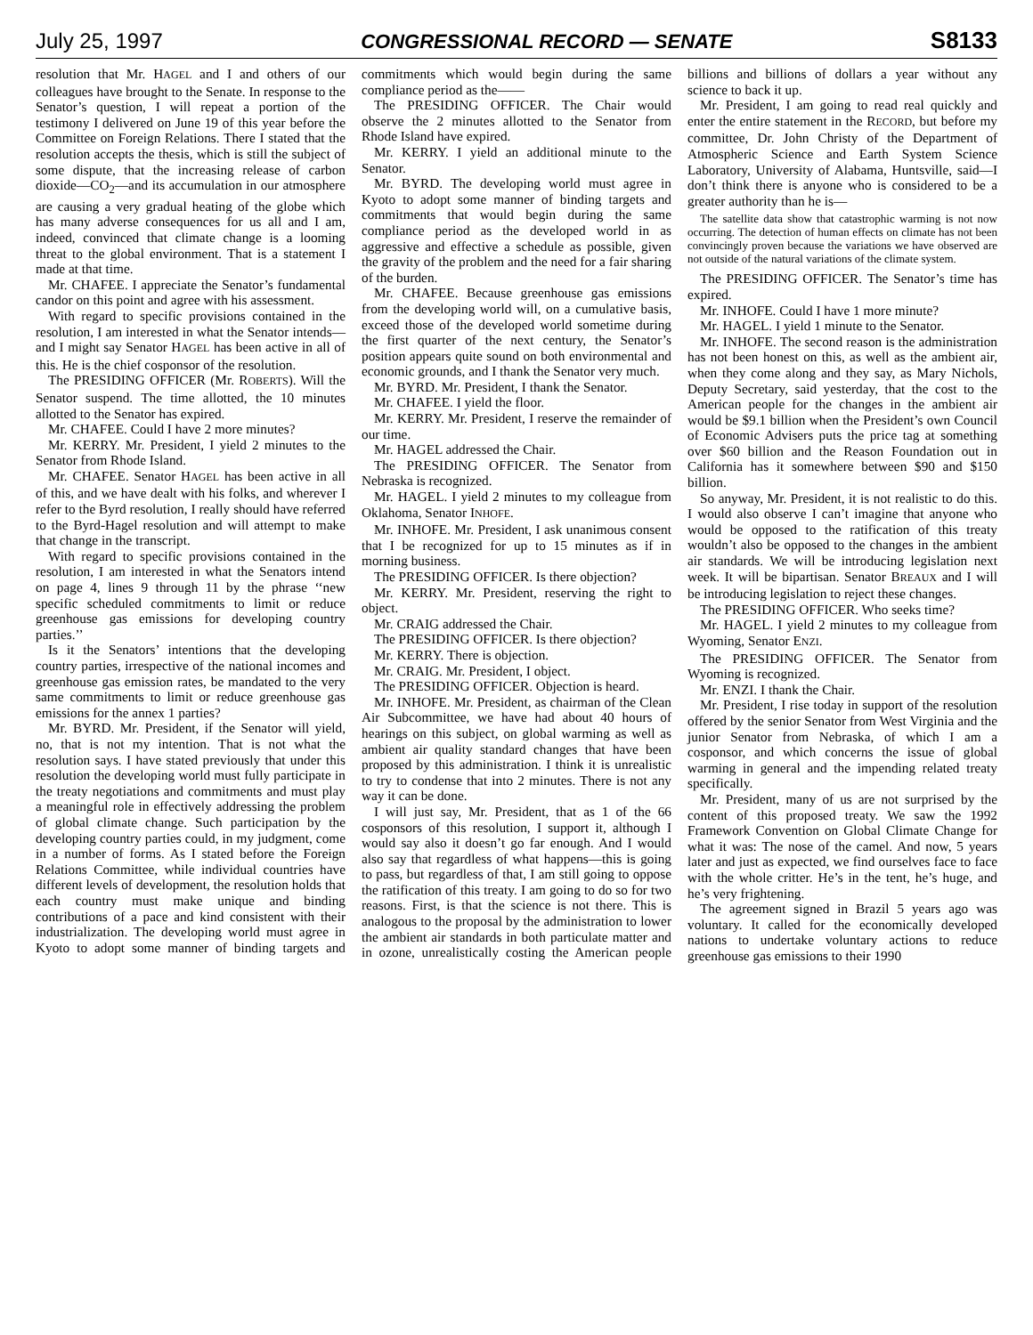July 25, 1997 CONGRESSIONAL RECORD — SENATE S8133
resolution that Mr. HAGEL and I and others of our colleagues have brought to the Senate. In response to the Senator’s question, I will repeat a portion of the testimony I delivered on June 19 of this year before the Committee on Foreign Relations. There I stated that the resolution accepts the thesis, which is still the subject of some dispute, that the increasing release of carbon dioxide—CO<sub>2</sub>—and its accumulation in our atmosphere are causing a very gradual heating of the globe which has many adverse consequences for us all and I am, indeed, convinced that climate change is a looming threat to the global environment. That is a statement I made at that time.
Mr. CHAFEE. I appreciate the Senator’s fundamental candor on this point and agree with his assessment.
With regard to specific provisions contained in the resolution, I am interested in what the Senator intends—and I might say Senator HAGEL has been active in all of this. He is the chief cosponsor of the resolution.
The PRESIDING OFFICER (Mr. ROBERTS). Will the Senator suspend. The time allotted, the 10 minutes allotted to the Senator has expired.
Mr. CHAFEE. Could I have 2 more minutes?
Mr. KERRY. Mr. President, I yield 2 minutes to the Senator from Rhode Island.
Mr. CHAFEE. Senator HAGEL has been active in all of this, and we have dealt with his folks, and wherever I refer to the Byrd resolution, I really should have referred to the Byrd-Hagel resolution and will attempt to make that change in the transcript.
With regard to specific provisions contained in the resolution, I am interested in what the Senators intend on page 4, lines 9 through 11 by the phrase ‘‘new specific scheduled commitments to limit or reduce greenhouse gas emissions for developing country parties.’’
Is it the Senators’ intentions that the developing country parties, irrespective of the national incomes and greenhouse gas emission rates, be mandated to the very same commitments to limit or reduce greenhouse gas emissions for the annex 1 parties?
Mr. BYRD. Mr. President, if the Senator will yield, no, that is not my intention. That is not what the resolution says. I have stated previously that under this resolution the developing world must fully participate in the treaty negotiations and commitments and must play a meaningful role in effectively addressing the problem of global climate change. Such participation by the developing country parties could, in my judgment, come in a number of forms. As I stated before the Foreign Relations Committee, while individual countries have different levels of development, the resolution holds that each country must make unique and binding contributions of a pace and kind consistent with their industrialization. The developing world must agree in Kyoto to adopt some manner of binding targets and commitments which would begin during the same compliance period as the——
The PRESIDING OFFICER. The Chair would observe the 2 minutes allotted to the Senator from Rhode Island have expired.
Mr. KERRY. I yield an additional minute to the Senator.
Mr. BYRD. The developing world must agree in Kyoto to adopt some manner of binding targets and commitments that would begin during the same compliance period as the developed world in as aggressive and effective a schedule as possible, given the gravity of the problem and the need for a fair sharing of the burden.
Mr. CHAFEE. Because greenhouse gas emissions from the developing world will, on a cumulative basis, exceed those of the developed world sometime during the first quarter of the next century, the Senator’s position appears quite sound on both environmental and economic grounds, and I thank the Senator very much.
Mr. BYRD. Mr. President, I thank the Senator.
Mr. CHAFEE. I yield the floor.
Mr. KERRY. Mr. President, I reserve the remainder of our time.
Mr. HAGEL addressed the Chair.
The PRESIDING OFFICER. The Senator from Nebraska is recognized.
Mr. HAGEL. I yield 2 minutes to my colleague from Oklahoma, Senator INHOFE.
Mr. INHOFE. Mr. President, I ask unanimous consent that I be recognized for up to 15 minutes as if in morning business.
The PRESIDING OFFICER. Is there objection?
Mr. KERRY. Mr. President, reserving the right to object.
Mr. CRAIG addressed the Chair.
The PRESIDING OFFICER. Is there objection?
Mr. KERRY. There is objection.
Mr. CRAIG. Mr. President, I object.
The PRESIDING OFFICER. Objection is heard.
Mr. INHOFE. Mr. President, as chairman of the Clean Air Subcommittee, we have had about 40 hours of hearings on this subject, on global warming as well as ambient air quality standard changes that have been proposed by this administration. I think it is unrealistic to try to condense that into 2 minutes. There is not any way it can be done.
I will just say, Mr. President, that as 1 of the 66 cosponsors of this resolution, I support it, although I would say also it doesn’t go far enough. And I would also say that regardless of what happens—this is going to pass, but regardless of that, I am still going to oppose the ratification of this treaty. I am going to do so for two reasons. First, is that the science is not there. This is analogous to the proposal by the administration to lower the ambient air standards in both particulate matter and in ozone, unrealistically costing the American people billions and billions of dollars a year without any science to back it up.
Mr. President, I am going to read real quickly and enter the entire statement in the RECORD, but before my committee, Dr. John Christy of the Department of Atmospheric Science and Earth System Science Laboratory, University of Alabama, Huntsville, said—I don’t think there is anyone who is considered to be a greater authority than he is—
The satellite data show that catastrophic warming is not now occurring. The detection of human effects on climate has not been convincingly proven because the variations we have observed are not outside of the natural variations of the climate system.
The PRESIDING OFFICER. The Senator’s time has expired.
Mr. INHOFE. Could I have 1 more minute?
Mr. HAGEL. I yield 1 minute to the Senator.
Mr. INHOFE. The second reason is the administration has not been honest on this, as well as the ambient air, when they come along and they say, as Mary Nichols, Deputy Secretary, said yesterday, that the cost to the American people for the changes in the ambient air would be $9.1 billion when the President’s own Council of Economic Advisers puts the price tag at something over $60 billion and the Reason Foundation out in California has it somewhere between $90 and $150 billion.
So anyway, Mr. President, it is not realistic to do this. I would also observe I can’t imagine that anyone who would be opposed to the ratification of this treaty wouldn’t also be opposed to the changes in the ambient air standards. We will be introducing legislation next week. It will be bipartisan. Senator BREAUX and I will be introducing legislation to reject these changes.
The PRESIDING OFFICER. Who seeks time?
Mr. HAGEL. I yield 2 minutes to my colleague from Wyoming, Senator ENZI.
The PRESIDING OFFICER. The Senator from Wyoming is recognized.
Mr. ENZI. I thank the Chair.
Mr. President, I rise today in support of the resolution offered by the senior Senator from West Virginia and the junior Senator from Nebraska, of which I am a cosponsor, and which concerns the issue of global warming in general and the impending related treaty specifically.
Mr. President, many of us are not surprised by the content of this proposed treaty. We saw the 1992 Framework Convention on Global Climate Change for what it was: The nose of the camel. And now, 5 years later and just as expected, we find ourselves face to face with the whole critter. He’s in the tent, he’s huge, and he’s very frightening.
The agreement signed in Brazil 5 years ago was voluntary. It called for the economically developed nations to undertake voluntary actions to reduce greenhouse gas emissions to their 1990